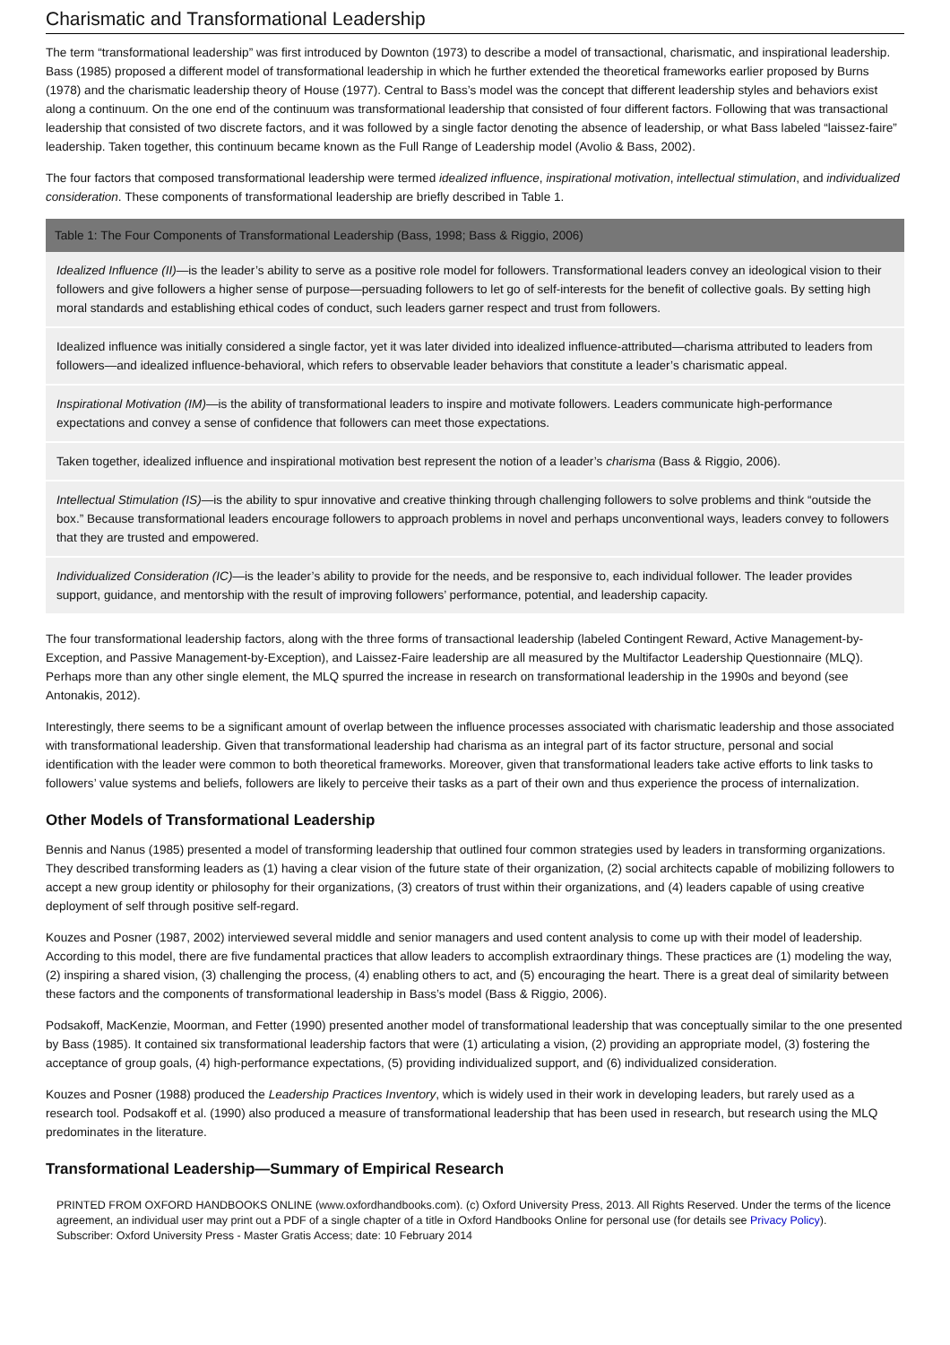Charismatic and Transformational Leadership
The term “transformational leadership” was first introduced by Downton (1973) to describe a model of transactional, charismatic, and inspirational leadership. Bass (1985) proposed a different model of transformational leadership in which he further extended the theoretical frameworks earlier proposed by Burns (1978) and the charismatic leadership theory of House (1977). Central to Bass’s model was the concept that different leadership styles and behaviors exist along a continuum. On the one end of the continuum was transformational leadership that consisted of four different factors. Following that was transactional leadership that consisted of two discrete factors, and it was followed by a single factor denoting the absence of leadership, or what Bass labeled “laissez-faire” leadership. Taken together, this continuum became known as the Full Range of Leadership model (Avolio & Bass, 2002).
The four factors that composed transformational leadership were termed idealized influence, inspirational motivation, intellectual stimulation, and individualized consideration. These components of transformational leadership are briefly described in Table 1.
| Table 1: The Four Components of Transformational Leadership (Bass, 1998; Bass & Riggio, 2006) |
| --- |
| Idealized Influence (II) —is the leader’s ability to serve as a positive role model for followers. Transformational leaders convey an ideological vision to their followers and give followers a higher sense of purpose—persuading followers to let go of self-interests for the benefit of collective goals. By setting high moral standards and establishing ethical codes of conduct, such leaders garner respect and trust from followers. |
| Idealized influence was initially considered a single factor, yet it was later divided into idealized influence-attributed—charisma attributed to leaders from followers—and idealized influence-behavioral, which refers to observable leader behaviors that constitute a leader’s charismatic appeal. |
| Inspirational Motivation (IM) —is the ability of transformational leaders to inspire and motivate followers. Leaders communicate high-performance expectations and convey a sense of confidence that followers can meet those expectations. |
| Taken together, idealized influence and inspirational motivation best represent the notion of a leader’s charisma (Bass & Riggio, 2006). |
| Intellectual Stimulation (IS) —is the ability to spur innovative and creative thinking through challenging followers to solve problems and think “outside the box.” Because transformational leaders encourage followers to approach problems in novel and perhaps unconventional ways, leaders convey to followers that they are trusted and empowered. |
| Individualized Consideration (IC) —is the leader’s ability to provide for the needs, and be responsive to, each individual follower. The leader provides support, guidance, and mentorship with the result of improving followers’ performance, potential, and leadership capacity. |
The four transformational leadership factors, along with the three forms of transactional leadership (labeled Contingent Reward, Active Management-by-Exception, and Passive Management-by-Exception), and Laissez-Faire leadership are all measured by the Multifactor Leadership Questionnaire (MLQ). Perhaps more than any other single element, the MLQ spurred the increase in research on transformational leadership in the 1990s and beyond (see Antonakis, 2012).
Interestingly, there seems to be a significant amount of overlap between the influence processes associated with charismatic leadership and those associated with transformational leadership. Given that transformational leadership had charisma as an integral part of its factor structure, personal and social identification with the leader were common to both theoretical frameworks. Moreover, given that transformational leaders take active efforts to link tasks to followers’ value systems and beliefs, followers are likely to perceive their tasks as a part of their own and thus experience the process of internalization.
Other Models of Transformational Leadership
Bennis and Nanus (1985) presented a model of transforming leadership that outlined four common strategies used by leaders in transforming organizations. They described transforming leaders as (1) having a clear vision of the future state of their organization, (2) social architects capable of mobilizing followers to accept a new group identity or philosophy for their organizations, (3) creators of trust within their organizations, and (4) leaders capable of using creative deployment of self through positive self-regard.
Kouzes and Posner (1987, 2002) interviewed several middle and senior managers and used content analysis to come up with their model of leadership. According to this model, there are five fundamental practices that allow leaders to accomplish extraordinary things. These practices are (1) modeling the way, (2) inspiring a shared vision, (3) challenging the process, (4) enabling others to act, and (5) encouraging the heart. There is a great deal of similarity between these factors and the components of transformational leadership in Bass’s model (Bass & Riggio, 2006).
Podsakoff, MacKenzie, Moorman, and Fetter (1990) presented another model of transformational leadership that was conceptually similar to the one presented by Bass (1985). It contained six transformational leadership factors that were (1) articulating a vision, (2) providing an appropriate model, (3) fostering the acceptance of group goals, (4) high-performance expectations, (5) providing individualized support, and (6) individualized consideration.
Kouzes and Posner (1988) produced the Leadership Practices Inventory, which is widely used in their work in developing leaders, but rarely used as a research tool. Podsakoff et al. (1990) also produced a measure of transformational leadership that has been used in research, but research using the MLQ predominates in the literature.
Transformational Leadership—Summary of Empirical Research
PRINTED FROM OXFORD HANDBOOKS ONLINE (www.oxfordhandbooks.com). (c) Oxford University Press, 2013. All Rights Reserved. Under the terms of the licence agreement, an individual user may print out a PDF of a single chapter of a title in Oxford Handbooks Online for personal use (for details see Privacy Policy).
Subscriber: Oxford University Press - Master Gratis Access; date: 10 February 2014